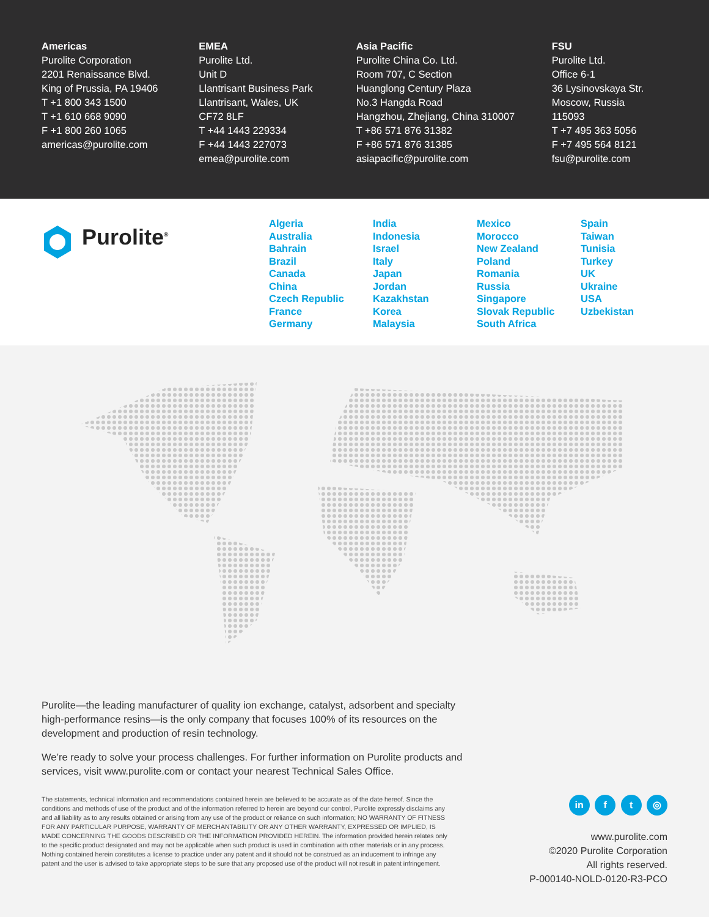Americas
Purolite Corporation
2201 Renaissance Blvd.
King of Prussia, PA 19406
T +1 800 343 1500
T +1 610 668 9090
F +1 800 260 1065
americas@purolite.com
EMEA
Purolite Ltd.
Unit D
Llantrisant Business Park
Llantrisant, Wales, UK
CF72 8LF
T +44 1443 229334
F +44 1443 227073
emea@purolite.com
Asia Pacific
Purolite China Co. Ltd.
Room 707, C Section
Huanglong Century Plaza
No.3 Hangda Road
Hangzhou, Zhejiang, China 310007
T +86 571 876 31382
F +86 571 876 31385
asiapacific@purolite.com
FSU
Purolite Ltd.
Office 6-1
36 Lysinovskaya Str.
Moscow, Russia
115093
T +7 495 363 5056
F +7 495 564 8121
fsu@purolite.com
Purolite<sup>®</sup>
Algeria
Australia
Bahrain
Brazil
Canada
China
Czech Republic
France
Germany
India
Indonesia
Israel
Italy
Japan
Jordan
Kazakhstan
Korea
Malaysia
Mexico
Morocco
New Zealand
Poland
Romania
Russia
Singapore
Slovak Republic
South Africa
Spain
Taiwan
Tunisia
Turkey
UK
Ukraine
USA
Uzbekistan
Purolite—the leading manufacturer of quality ion exchange, catalyst, adsorbent and specialty high-performance resins—is the only company that focuses 100% of its resources on the development and production of resin technology.
We’re ready to solve your process challenges. For further information on Purolite products and services, visit www.purolite.com or contact your nearest Technical Sales Office.
The statements, technical information and recommendations contained herein are believed to be accurate as of the date hereof. Since the conditions and methods of use of the product and of the information referred to herein are beyond our control, Purolite expressly disclaims any and all liability as to any results obtained or arising from any use of the product or reliance on such information; NO WARRANTY OF FITNESS FOR ANY PARTICULAR PURPOSE, WARRANTY OF MERCHANTABILITY OR ANY OTHER WARRANTY, EXPRESSED OR IMPLIED, IS MADE CONCERNING THE GOODS DESCRIBED OR THE INFORMATION PROVIDED HEREIN. The information provided herein relates only to the specific product designated and may not be applicable when such product is used in combination with other materials or in any process. Nothing contained herein constitutes a license to practice under any patent and it should not be construed as an inducement to infringe any patent and the user is advised to take appropriate steps to be sure that any proposed use of the product will not result in patent infringement.
in f t ◎
www.purolite.com
©2020 Purolite Corporation
All rights reserved.
P-000140-NOLD-0120-R3-PCO